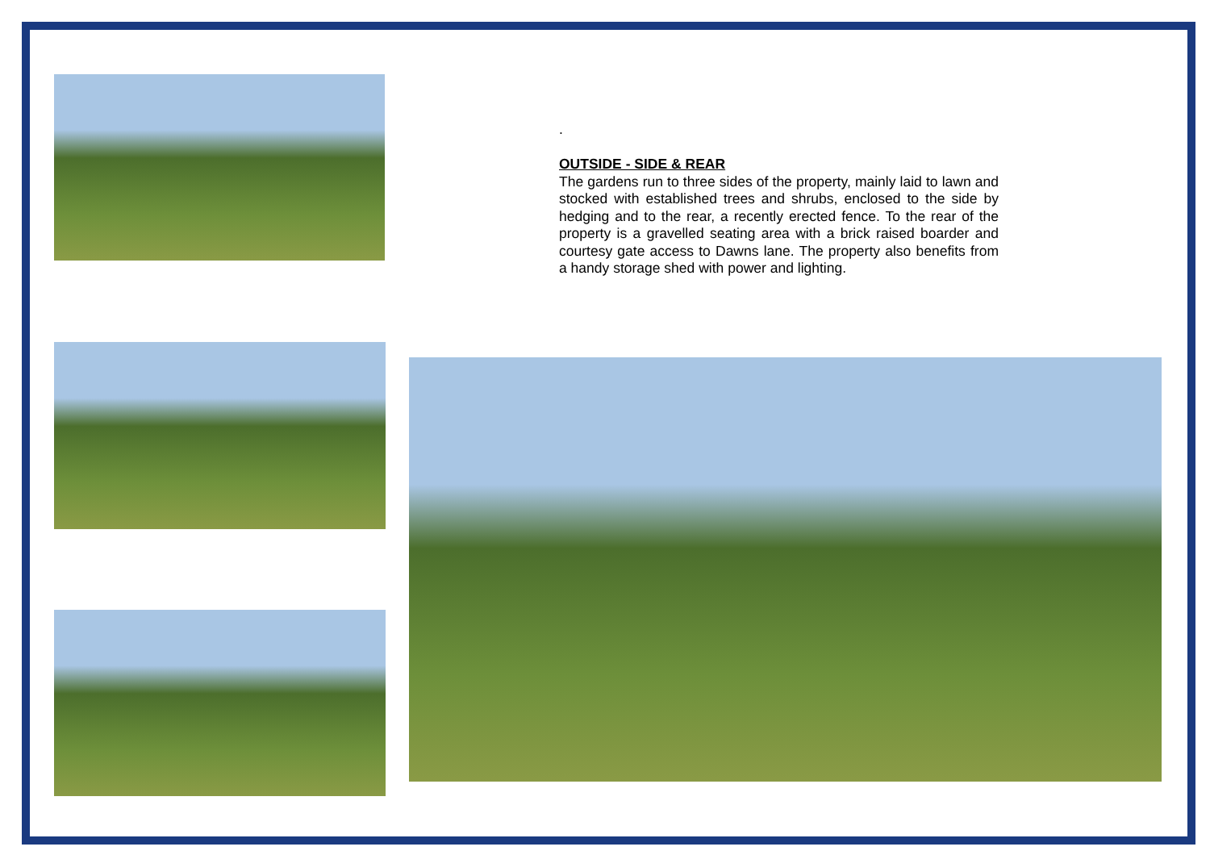.
OUTSIDE - SIDE & REAR
The gardens run to three sides of the property, mainly laid to lawn and stocked with established trees and shrubs, enclosed to the side by hedging and to the rear, a recently erected fence. To the rear of the property is a gravelled seating area with a brick raised boarder and courtesy gate access to Dawns lane. The property also benefits from a handy storage shed with power and lighting.